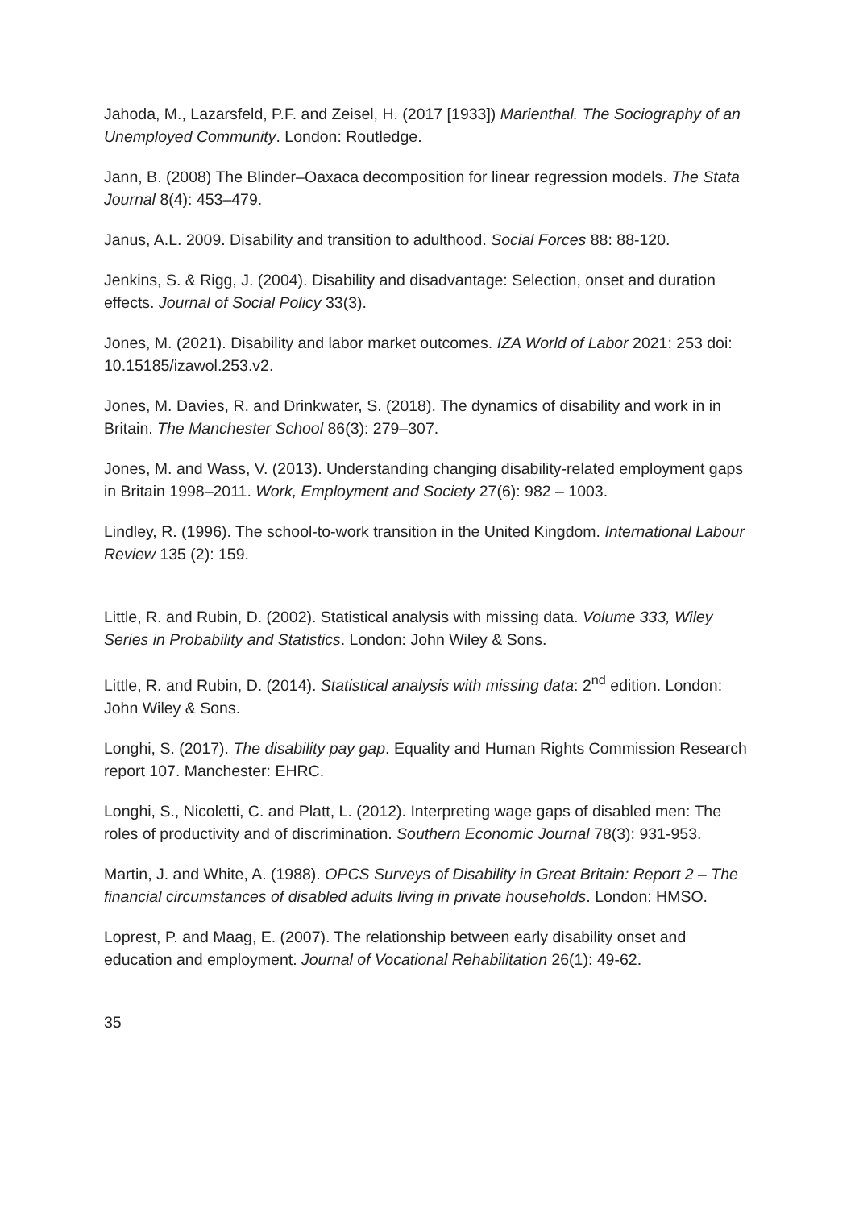Jahoda, M., Lazarsfeld, P.F. and Zeisel, H. (2017 [1933]) Marienthal. The Sociography of an Unemployed Community. London: Routledge.
Jann, B. (2008) The Blinder–Oaxaca decomposition for linear regression models. The Stata Journal 8(4): 453–479.
Janus, A.L. 2009. Disability and transition to adulthood. Social Forces 88: 88-120.
Jenkins, S. & Rigg, J. (2004). Disability and disadvantage: Selection, onset and duration effects. Journal of Social Policy 33(3).
Jones, M. (2021). Disability and labor market outcomes. IZA World of Labor 2021: 253 doi: 10.15185/izawol.253.v2.
Jones, M. Davies, R. and Drinkwater, S. (2018). The dynamics of disability and work in in Britain. The Manchester School 86(3): 279–307.
Jones, M. and Wass, V. (2013). Understanding changing disability-related employment gaps in Britain 1998–2011. Work, Employment and Society 27(6): 982 – 1003.
Lindley, R. (1996). The school-to-work transition in the United Kingdom. International Labour Review 135 (2): 159.
Little, R. and Rubin, D. (2002). Statistical analysis with missing data. Volume 333, Wiley Series in Probability and Statistics. London: John Wiley & Sons.
Little, R. and Rubin, D. (2014). Statistical analysis with missing data: 2<sup>nd</sup> edition. London: John Wiley & Sons.
Longhi, S. (2017). The disability pay gap. Equality and Human Rights Commission Research report 107. Manchester: EHRC.
Longhi, S., Nicoletti, C. and Platt, L. (2012). Interpreting wage gaps of disabled men: The roles of productivity and of discrimination. Southern Economic Journal 78(3): 931-953.
Martin, J. and White, A. (1988). OPCS Surveys of Disability in Great Britain: Report 2 – The financial circumstances of disabled adults living in private households. London: HMSO.
Loprest, P. and Maag, E. (2007). The relationship between early disability onset and education and employment. Journal of Vocational Rehabilitation 26(1): 49-62.
35